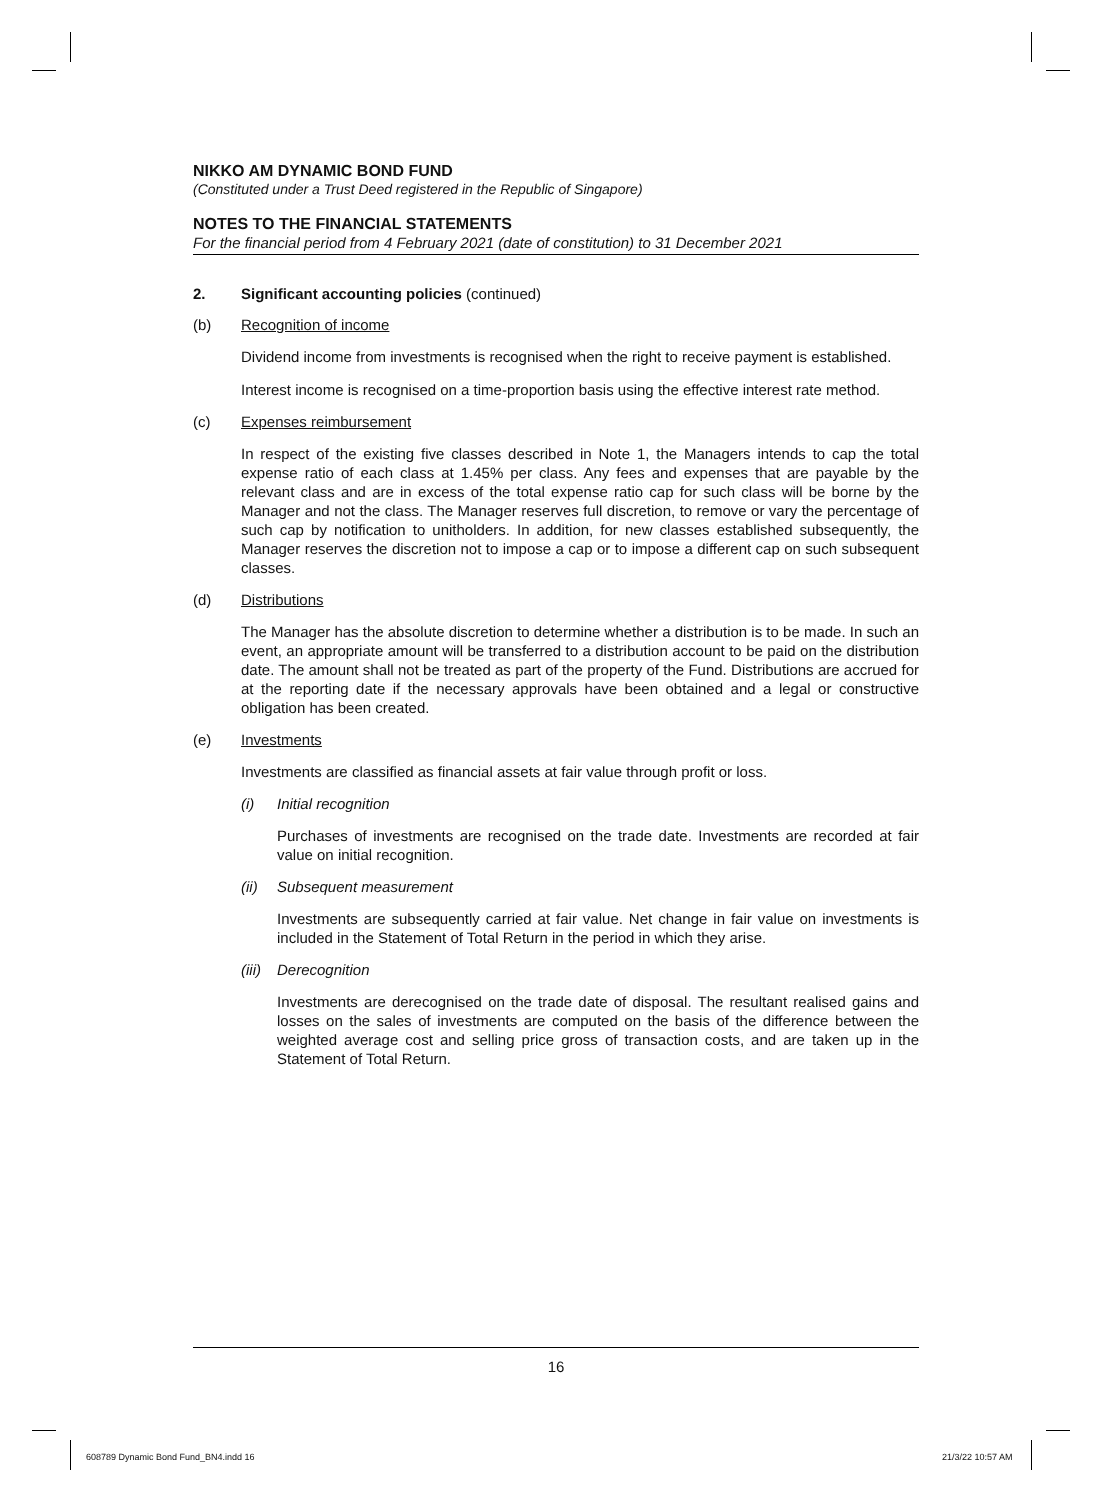NIKKO AM DYNAMIC BOND FUND
(Constituted under a Trust Deed registered in the Republic of Singapore)
NOTES TO THE FINANCIAL STATEMENTS
For the financial period from 4 February 2021 (date of constitution) to 31 December 2021
2. Significant accounting policies (continued)
(b) Recognition of income
Dividend income from investments is recognised when the right to receive payment is established.
Interest income is recognised on a time-proportion basis using the effective interest rate method.
(c) Expenses reimbursement
In respect of the existing five classes described in Note 1, the Managers intends to cap the total expense ratio of each class at 1.45% per class. Any fees and expenses that are payable by the relevant class and are in excess of the total expense ratio cap for such class will be borne by the Manager and not the class. The Manager reserves full discretion, to remove or vary the percentage of such cap by notification to unitholders. In addition, for new classes established subsequently, the Manager reserves the discretion not to impose a cap or to impose a different cap on such subsequent classes.
(d) Distributions
The Manager has the absolute discretion to determine whether a distribution is to be made. In such an event, an appropriate amount will be transferred to a distribution account to be paid on the distribution date. The amount shall not be treated as part of the property of the Fund. Distributions are accrued for at the reporting date if the necessary approvals have been obtained and a legal or constructive obligation has been created.
(e) Investments
Investments are classified as financial assets at fair value through profit or loss.
(i) Initial recognition
Purchases of investments are recognised on the trade date. Investments are recorded at fair value on initial recognition.
(ii) Subsequent measurement
Investments are subsequently carried at fair value. Net change in fair value on investments is included in the Statement of Total Return in the period in which they arise.
(iii) Derecognition
Investments are derecognised on the trade date of disposal. The resultant realised gains and losses on the sales of investments are computed on the basis of the difference between the weighted average cost and selling price gross of transaction costs, and are taken up in the Statement of Total Return.
16
608789 Dynamic Bond Fund_BN4.indd 16
21/3/22 10:57 AM